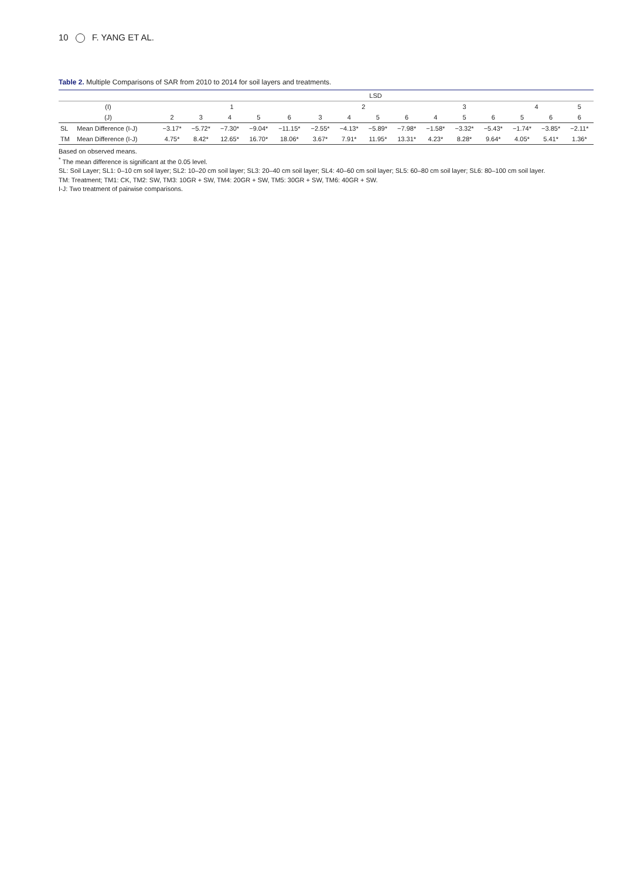10 F. YANG ET AL.
Table 2. Multiple Comparisons of SAR from 2010 to 2014 for soil layers and treatments.
| | | LSD | | | | | | | | | | | | | | |
| --- | --- | --- | --- | --- | --- | --- | --- | --- | --- | --- | --- | --- | --- | --- | --- | --- |
| (I) | | 1 | | | | | 2 | | | | 3 | | | 4 | | 5 |
| (J) | | 2 | 3 | 4 | 5 | 6 | 3 | 4 | 5 | 6 | 4 | 5 | 6 | 5 | 6 | 6 |
| SL | Mean Difference (I-J) | −3.17* | −5.72* | −7.30* | −9.04* | −11.15* | −2.55* | −4.13* | −5.89* | −7.98* | −1.58* | −3.32* | −5.43* | −1.74* | −3.85* | −2.11* |
| TM | Mean Difference (I-J) | 4.75* | 8.42* | 12.65* | 16.70* | 18.06* | 3.67* | 7.91* | 11.95* | 13.31* | 4.23* | 8.28* | 9.64* | 4.05* | 5.41* | 1.36* |
Based on observed means.
<sup>*</sup> The mean difference is significant at the 0.05 level.
SL: Soil Layer; SL1: 0–10 cm soil layer; SL2: 10–20 cm soil layer; SL3: 20–40 cm soil layer; SL4: 40–60 cm soil layer; SL5: 60–80 cm soil layer; SL6: 80–100 cm soil layer.
TM: Treatment; TM1: CK, TM2: SW, TM3: 10GR + SW, TM4: 20GR + SW, TM5: 30GR + SW, TM6: 40GR + SW.
I-J: Two treatment of pairwise comparisons.